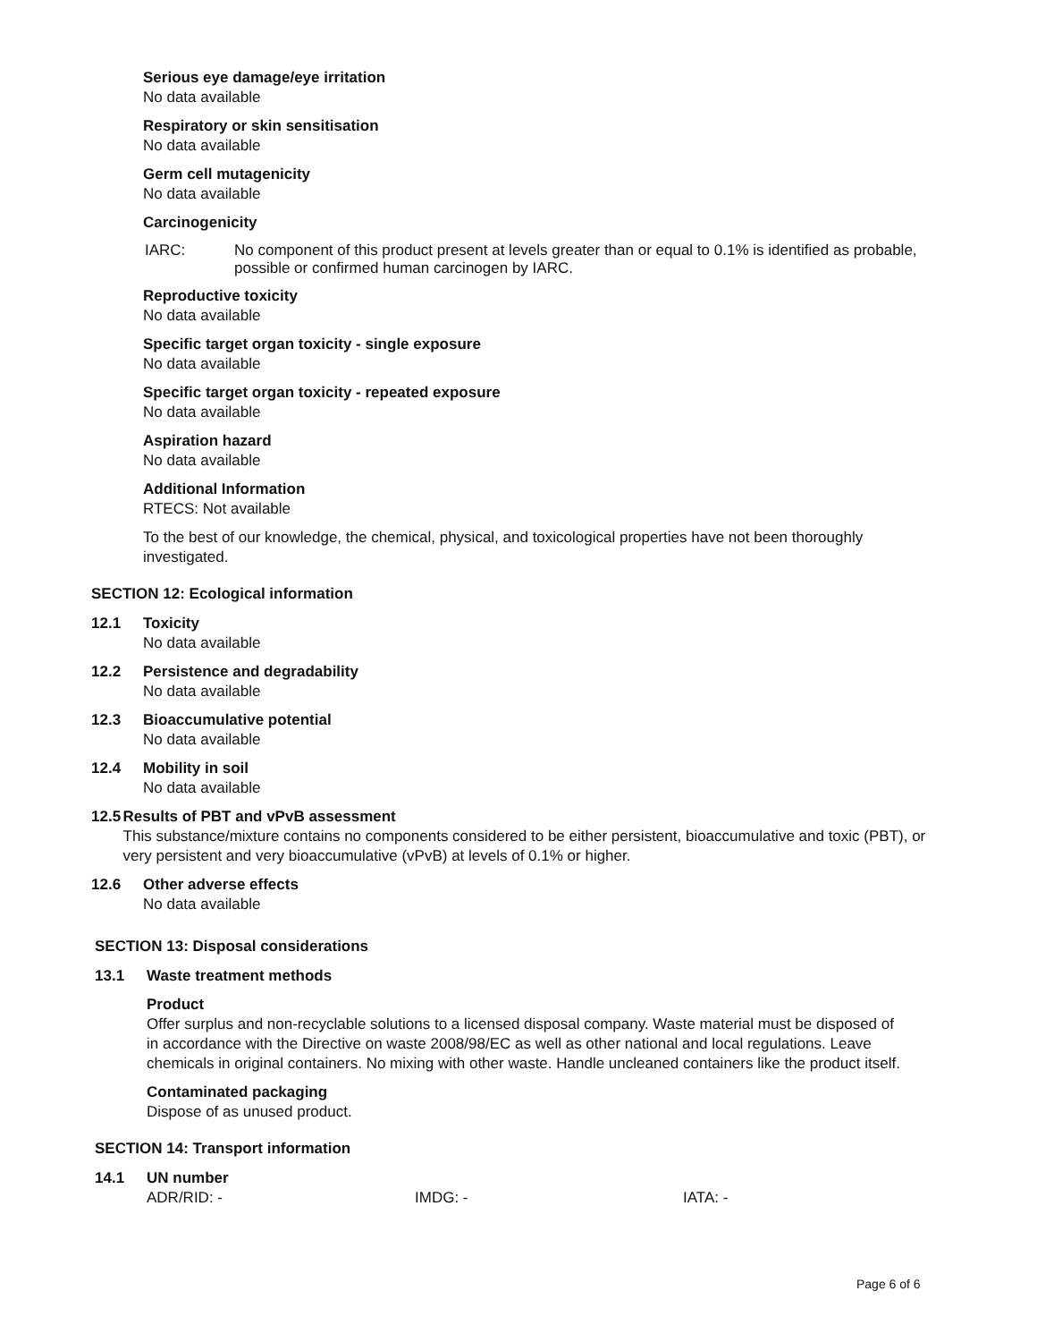Serious eye damage/eye irritation
No data available
Respiratory or skin sensitisation
No data available
Germ cell mutagenicity
No data available
Carcinogenicity
IARC: No component of this product present at levels greater than or equal to 0.1% is identified as probable, possible or confirmed human carcinogen by IARC.
Reproductive toxicity
No data available
Specific target organ toxicity - single exposure
No data available
Specific target organ toxicity - repeated exposure
No data available
Aspiration hazard
No data available
Additional Information
RTECS: Not available
To the best of our knowledge, the chemical, physical, and toxicological properties have not been thoroughly investigated.
SECTION 12: Ecological information
12.1
Toxicity
No data available
12.2
Persistence and degradability
No data available
12.3
Bioaccumulative potential
No data available
12.4
Mobility in soil
No data available
12.5
Results of PBT and vPvB assessment
This substance/mixture contains no components considered to be either persistent, bioaccumulative and toxic (PBT), or very persistent and very bioaccumulative (vPvB) at levels of 0.1% or higher.
12.6
Other adverse effects
No data available
SECTION 13: Disposal considerations
13.1
Waste treatment methods
Product
Offer surplus and non-recyclable solutions to a licensed disposal company. Waste material must be disposed of in accordance with the Directive on waste 2008/98/EC as well as other national and local regulations. Leave chemicals in original containers. No mixing with other waste. Handle uncleaned containers like the product itself.
Contaminated packaging
Dispose of as unused product.
SECTION 14: Transport information
14.1
UN number
ADR/RID: - IMDG: - IATA: -
Page 6 of 6